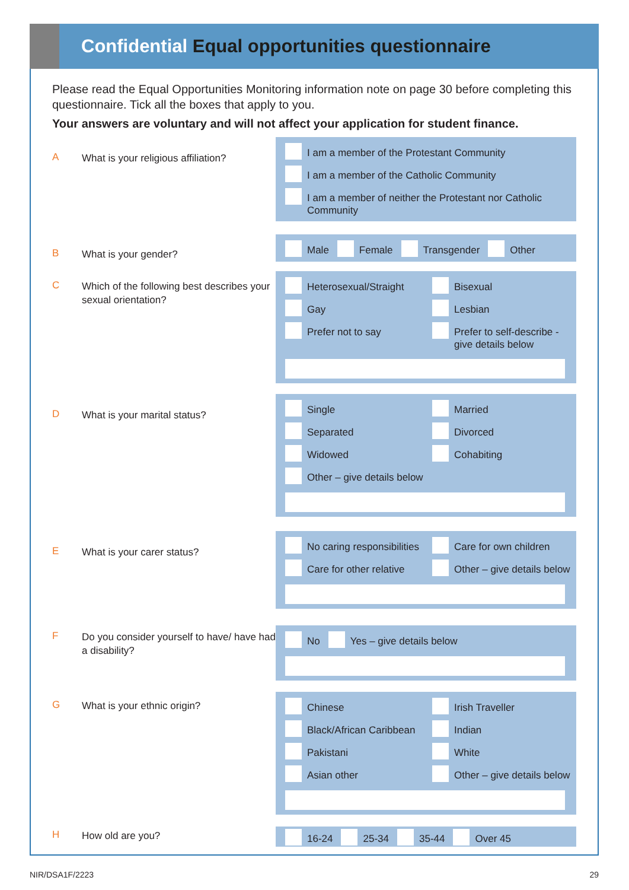Confidential Equal opportunities questionnaire
Please read the Equal Opportunities Monitoring information note on page 30 before completing this questionnaire. Tick all the boxes that apply to you.
Your answers are voluntary and will not affect your application for student finance.
A
What is your religious affiliation?
I am a member of the Protestant Community
I am a member of the Catholic Community
I am a member of neither the Protestant nor Catholic Community
B
What is your gender?
Male Female Transgender Other
C
Which of the following best describes your sexual orientation?
Heterosexual/Straight
Bisexual
Gay
Lesbian
Prefer not to say
Prefer to self-describe - give details below
D
What is your marital status?
Single
Married
Separated
Divorced
Widowed
Cohabiting
Other – give details below
E
What is your carer status?
No caring responsibilities
Care for own children
Care for other relative
Other – give details below
F
Do you consider yourself to have/ have had a disability?
No Yes – give details below
G
What is your ethnic origin?
Chinese
Irish Traveller
Black/African Caribbean
Indian
Pakistani
White
Asian other
Other – give details below
H
How old are you?
16-24 25-34 35-44 Over 45
NIR/DSA1F/2223 29